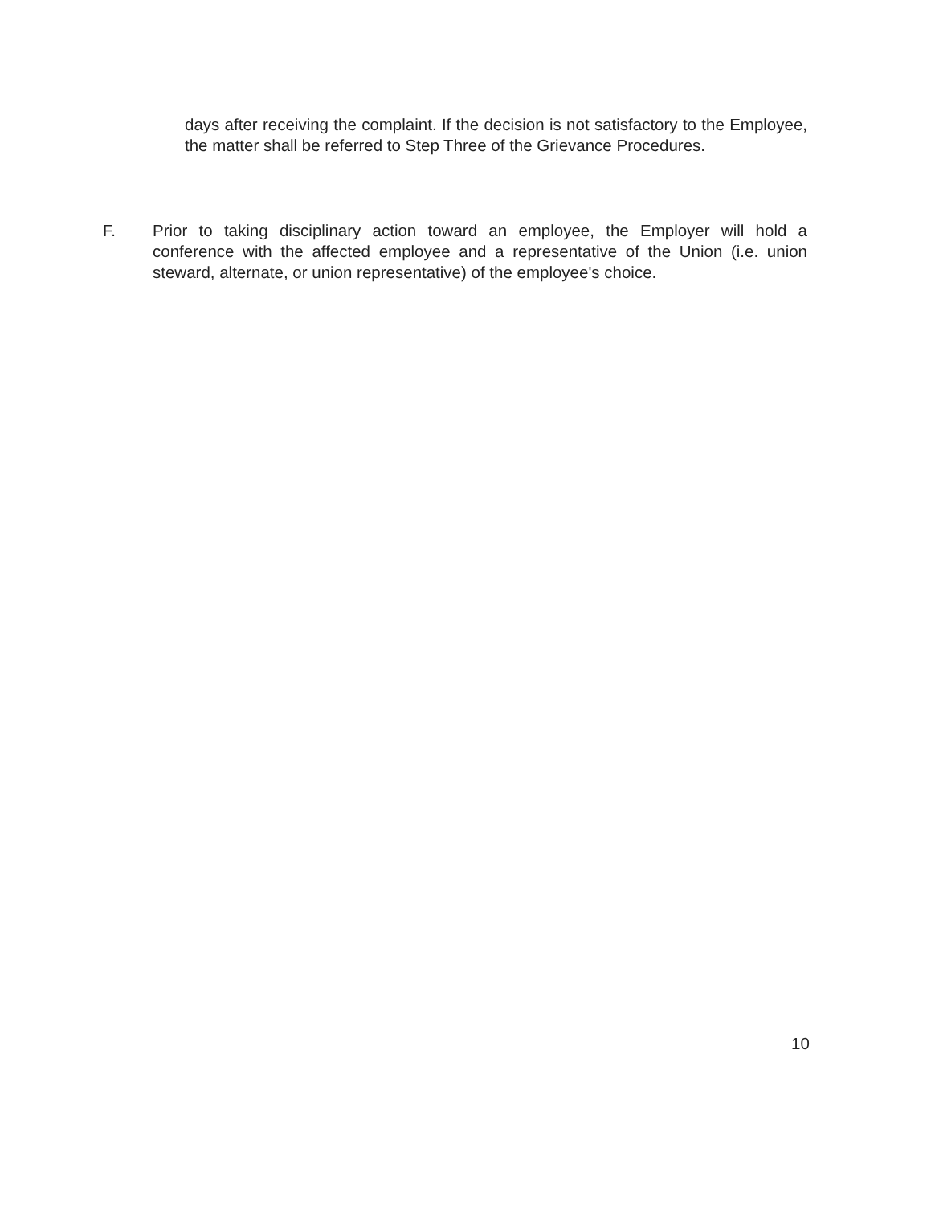days after receiving the complaint. If the decision is not satisfactory to the Employee, the matter shall be referred to Step Three of the Grievance Procedures.
F. Prior to taking disciplinary action toward an employee, the Employer will hold a conference with the affected employee and a representative of the Union (i.e. union steward, alternate, or union representative) of the employee's choice.
10